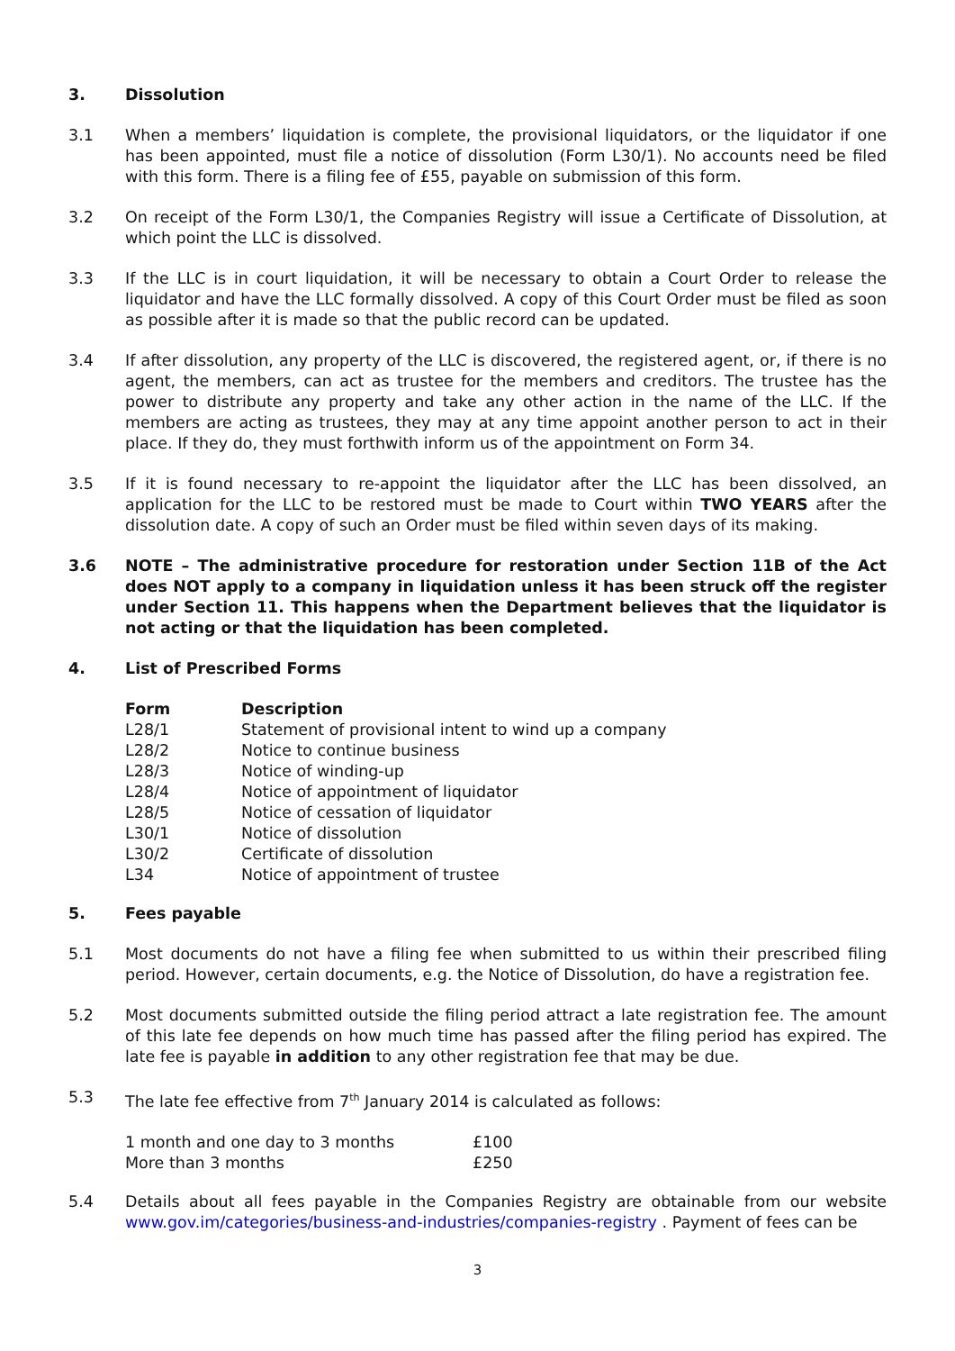3. Dissolution
3.1 When a members’ liquidation is complete, the provisional liquidators, or the liquidator if one has been appointed, must file a notice of dissolution (Form L30/1). No accounts need be filed with this form. There is a filing fee of £55, payable on submission of this form.
3.2 On receipt of the Form L30/1, the Companies Registry will issue a Certificate of Dissolution, at which point the LLC is dissolved.
3.3 If the LLC is in court liquidation, it will be necessary to obtain a Court Order to release the liquidator and have the LLC formally dissolved. A copy of this Court Order must be filed as soon as possible after it is made so that the public record can be updated.
3.4 If after dissolution, any property of the LLC is discovered, the registered agent, or, if there is no agent, the members, can act as trustee for the members and creditors. The trustee has the power to distribute any property and take any other action in the name of the LLC. If the members are acting as trustees, they may at any time appoint another person to act in their place. If they do, they must forthwith inform us of the appointment on Form 34.
3.5 If it is found necessary to re-appoint the liquidator after the LLC has been dissolved, an application for the LLC to be restored must be made to Court within TWO YEARS after the dissolution date. A copy of such an Order must be filed within seven days of its making.
3.6 NOTE – The administrative procedure for restoration under Section 11B of the Act does NOT apply to a company in liquidation unless it has been struck off the register under Section 11. This happens when the Department believes that the liquidator is not acting or that the liquidation has been completed.
4. List of Prescribed Forms
| Form | Description |
| --- | --- |
| L28/1 | Statement of provisional intent to wind up a company |
| L28/2 | Notice to continue business |
| L28/3 | Notice of winding-up |
| L28/4 | Notice of appointment of liquidator |
| L28/5 | Notice of cessation of liquidator |
| L30/1 | Notice of dissolution |
| L30/2 | Certificate of dissolution |
| L34 | Notice of appointment of trustee |
5. Fees payable
5.1 Most documents do not have a filing fee when submitted to us within their prescribed filing period. However, certain documents, e.g. the Notice of Dissolution, do have a registration fee.
5.2 Most documents submitted outside the filing period attract a late registration fee. The amount of this late fee depends on how much time has passed after the filing period has expired. The late fee is payable in addition to any other registration fee that may be due.
5.3 The late fee effective from 7<sup>th</sup> January 2014 is calculated as follows:
| 1 month and one day to 3 months | £100 |
| More than 3 months | £250 |
5.4 Details about all fees payable in the Companies Registry are obtainable from our website www.gov.im/categories/business-and-industries/companies-registry . Payment of fees can be
3